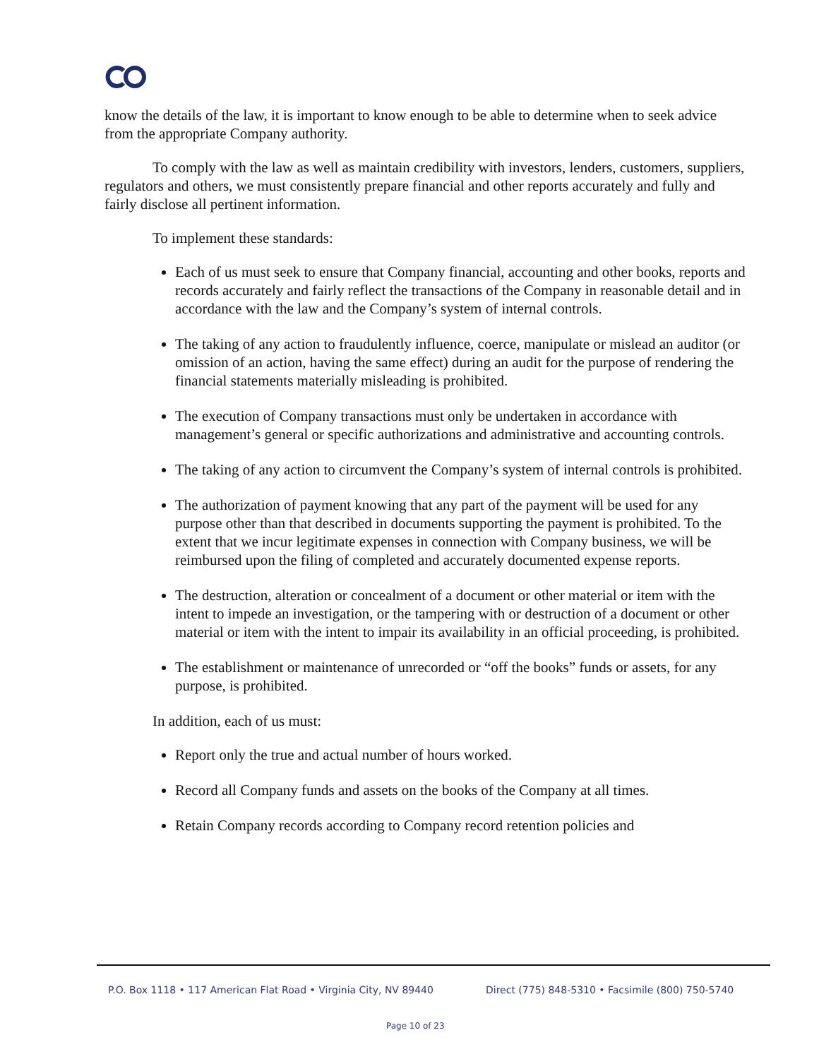know the details of the law, it is important to know enough to be able to determine when to seek advice from the appropriate Company authority.
To comply with the law as well as maintain credibility with investors, lenders, customers, suppliers, regulators and others, we must consistently prepare financial and other reports accurately and fully and fairly disclose all pertinent information.
To implement these standards:
Each of us must seek to ensure that Company financial, accounting and other books, reports and records accurately and fairly reflect the transactions of the Company in reasonable detail and in accordance with the law and the Company’s system of internal controls.
The taking of any action to fraudulently influence, coerce, manipulate or mislead an auditor (or omission of an action, having the same effect) during an audit for the purpose of rendering the financial statements materially misleading is prohibited.
The execution of Company transactions must only be undertaken in accordance with management’s general or specific authorizations and administrative and accounting controls.
The taking of any action to circumvent the Company’s system of internal controls is prohibited.
The authorization of payment knowing that any part of the payment will be used for any purpose other than that described in documents supporting the payment is prohibited. To the extent that we incur legitimate expenses in connection with Company business, we will be reimbursed upon the filing of completed and accurately documented expense reports.
The destruction, alteration or concealment of a document or other material or item with the intent to impede an investigation, or the tampering with or destruction of a document or other material or item with the intent to impair its availability in an official proceeding, is prohibited.
The establishment or maintenance of unrecorded or “off the books” funds or assets, for any purpose, is prohibited.
In addition, each of us must:
Report only the true and actual number of hours worked.
Record all Company funds and assets on the books of the Company at all times.
Retain Company records according to Company record retention policies and
P.O. Box 1118 • 117 American Flat Road • Virginia City, NV 89440
Direct (775) 848-5310 • Facsimile (800) 750-5740
Page 10 of 23